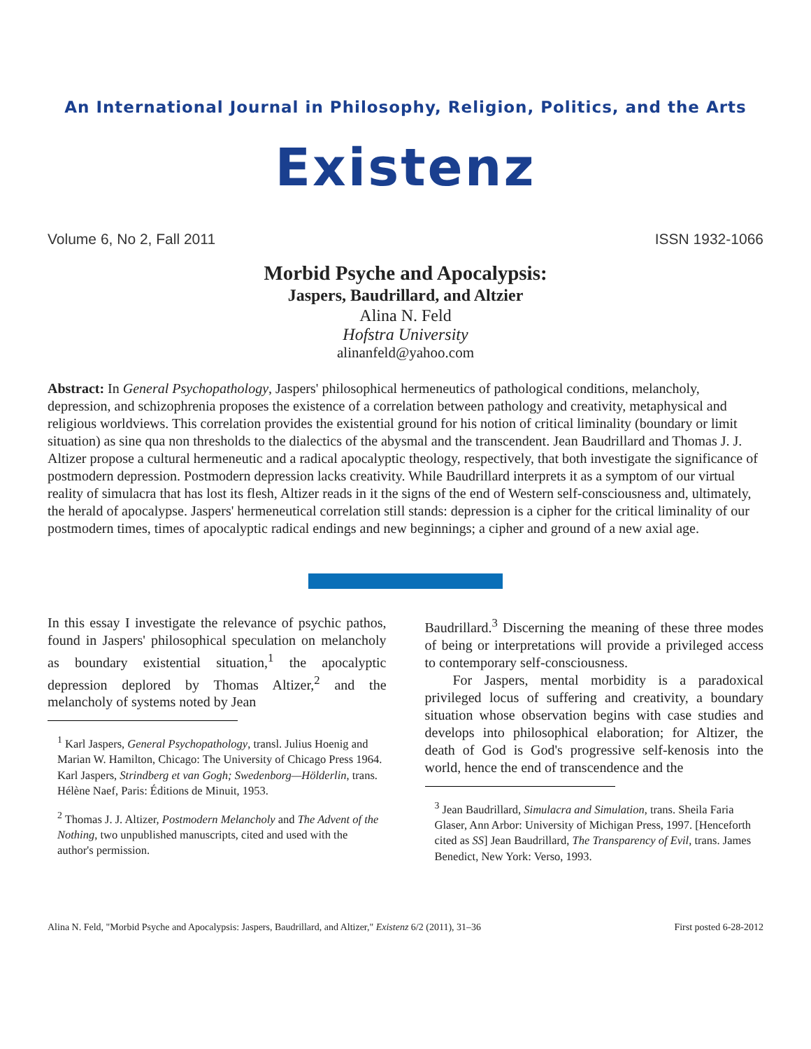An International Journal in Philosophy, Religion, Politics, and the Arts
Existenz
Volume 6, No 2, Fall 2011 ISSN 1932-1066
Morbid Psyche and Apocalypsis:
Jaspers, Baudrillard, and Altzier
Alina N. Feld
Hofstra University
alinanfeld@yahoo.com
Abstract: In General Psychopathology, Jaspers' philosophical hermeneutics of pathological conditions, melancholy, depression, and schizophrenia proposes the existence of a correlation between pathology and creativity, metaphysical and religious worldviews. This correlation provides the existential ground for his notion of critical liminality (boundary or limit situation) as sine qua non thresholds to the dialectics of the abysmal and the transcendent. Jean Baudrillard and Thomas J. J. Altizer propose a cultural hermeneutic and a radical apocalyptic theology, respectively, that both investigate the significance of postmodern depression. Postmodern depression lacks creativity. While Baudrillard interprets it as a symptom of our virtual reality of simulacra that has lost its flesh, Altizer reads in it the signs of the end of Western self-consciousness and, ultimately, the herald of apocalypse. Jaspers' hermeneutical correlation still stands: depression is a cipher for the critical liminality of our postmodern times, times of apocalyptic radical endings and new beginnings; a cipher and ground of a new axial age.
In this essay I investigate the relevance of psychic pathos, found in Jaspers' philosophical speculation on melancholy as boundary existential situation,<sup>1</sup> the apocalyptic depression deplored by Thomas Altizer,<sup>2</sup> and the melancholy of systems noted by Jean
<sup>1</sup> Karl Jaspers, General Psychopathology, transl. Julius Hoenig and Marian W. Hamilton, Chicago: The University of Chicago Press 1964. Karl Jaspers, Strindberg et van Gogh; Swedenborg—Hölderlin, trans. Hélène Naef, Paris: Éditions de Minuit, 1953.
<sup>2</sup> Thomas J. J. Altizer, Postmodern Melancholy and The Advent of the Nothing, two unpublished manuscripts, cited and used with the author's permission.
Baudrillard.<sup>3</sup> Discerning the meaning of these three modes of being or interpretations will provide a privileged access to contemporary self-consciousness.
For Jaspers, mental morbidity is a paradoxical privileged locus of suffering and creativity, a boundary situation whose observation begins with case studies and develops into philosophical elaboration; for Altizer, the death of God is God's progressive self-kenosis into the world, hence the end of transcendence and the
<sup>3</sup> Jean Baudrillard, Simulacra and Simulation, trans. Sheila Faria Glaser, Ann Arbor: University of Michigan Press, 1997. [Henceforth cited as SS] Jean Baudrillard, The Transparency of Evil, trans. James Benedict, New York: Verso, 1993.
Alina N. Feld, "Morbid Psyche and Apocalypsis: Jaspers, Baudrillard, and Altizer," Existenz 6/2 (2011), 31–36 First posted 6-28-2012